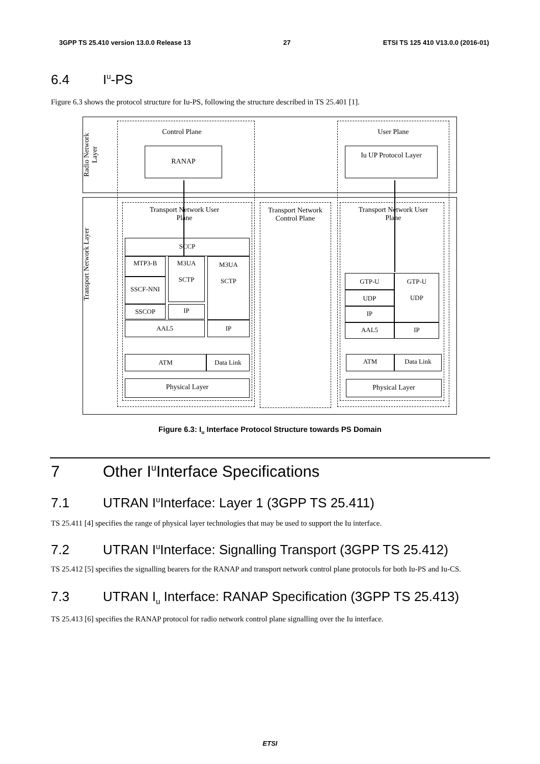3GPP TS 25.410 version 13.0.0 Release 13 27 ETSI TS 125 410 V13.0.0 (2016-01)
6.4 I<sub>u</sub>-PS
Figure 6.3 shows the protocol structure for Iu-PS, following the structure described in TS 25.401 [1].
Radio Network Layer
Transport Network Layer
Control Plane
RANAP
User Plane
Iu UP Protocol Layer
Transport Network User Plane
Transport Network Control Plane
Transport Network User Plane
SCCP
MTP3-B
M3UA
SCTP
M3UA
SCTP
SSCF-NNI
SSCOP IP
AAL5 IP
ATM Data Link
Physical Layer
GTP-U
GTP-U
UDP
UDP
IP
AAL5 IP
ATM Data Link
Physical Layer
Figure 6.3: I<sub>u</sub> Interface Protocol Structure towards PS Domain
7 Other I<sub>u</sub> Interface Specifications
7.1 UTRAN I<sub>u</sub> Interface: Layer 1 (3GPP TS 25.411)
TS 25.411 [4] specifies the range of physical layer technologies that may be used to support the Iu interface.
7.2 UTRAN I<sub>u</sub> Interface: Signalling Transport (3GPP TS 25.412)
TS 25.412 [5] specifies the signalling bearers for the RANAP and transport network control plane protocols for both Iu-PS and Iu-CS.
7.3 UTRAN I<sub>u</sub> Interface: RANAP Specification (3GPP TS 25.413)
TS 25.413 [6] specifies the RANAP protocol for radio network control plane signalling over the Iu interface.
ETSI